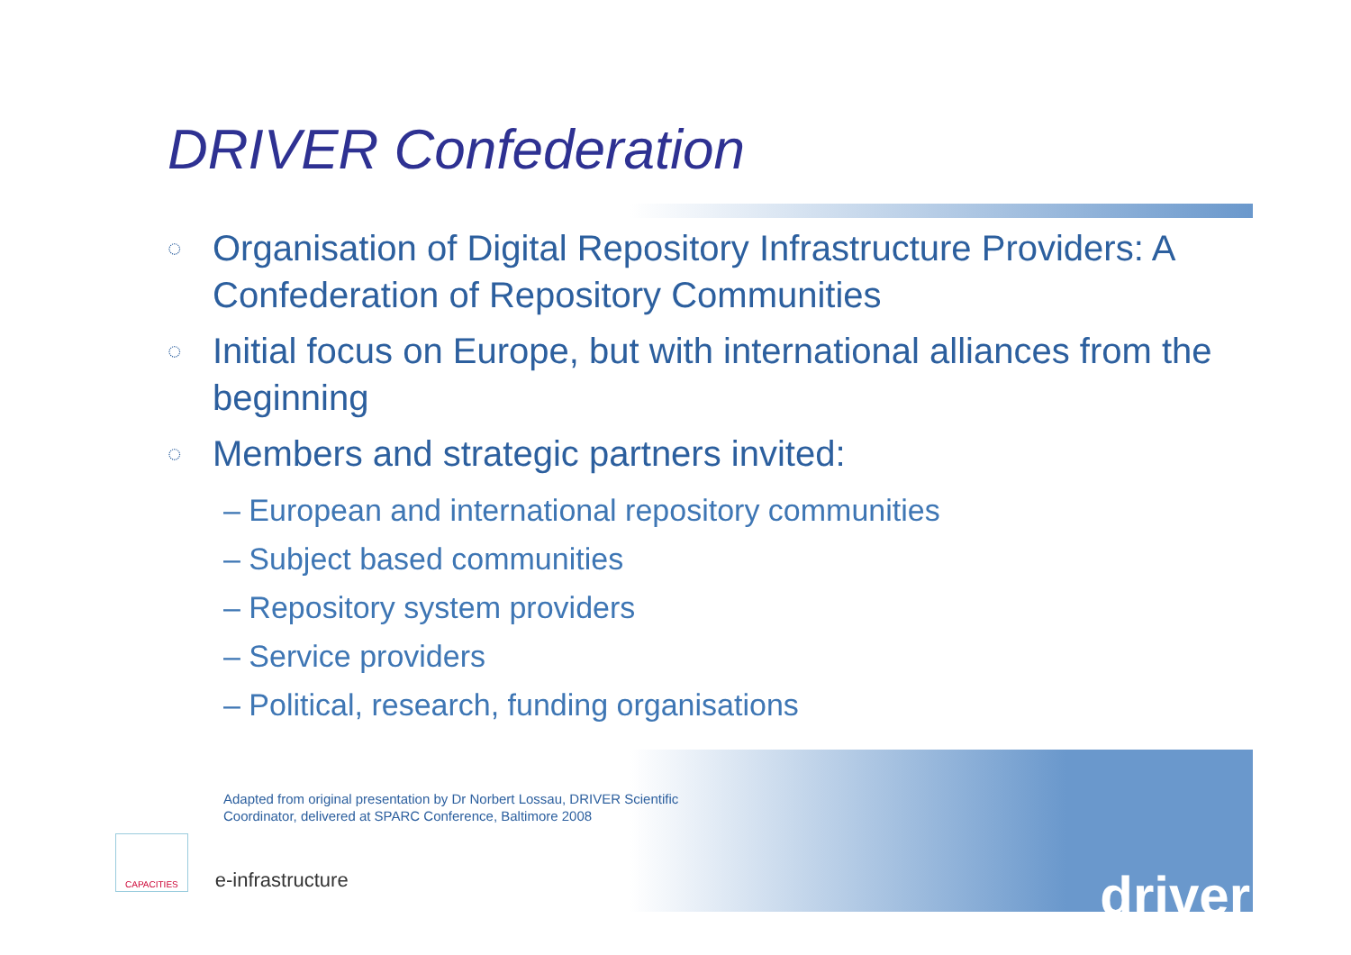DRIVER Confederation
◌ Organisation of Digital Repository Infrastructure Providers: A Confederation of Repository Communities
◌ Initial focus on Europe, but with international alliances from the beginning
◌ Members and strategic partners invited:
– European and international repository communities
– Subject based communities
– Repository system providers
– Service providers
– Political, research, funding organisations
Adapted from original presentation by Dr Norbert Lossau, DRIVER Scientific Coordinator, delivered at SPARC Conference, Baltimore 2008
CAPACITIES
e-infrastructure
driver